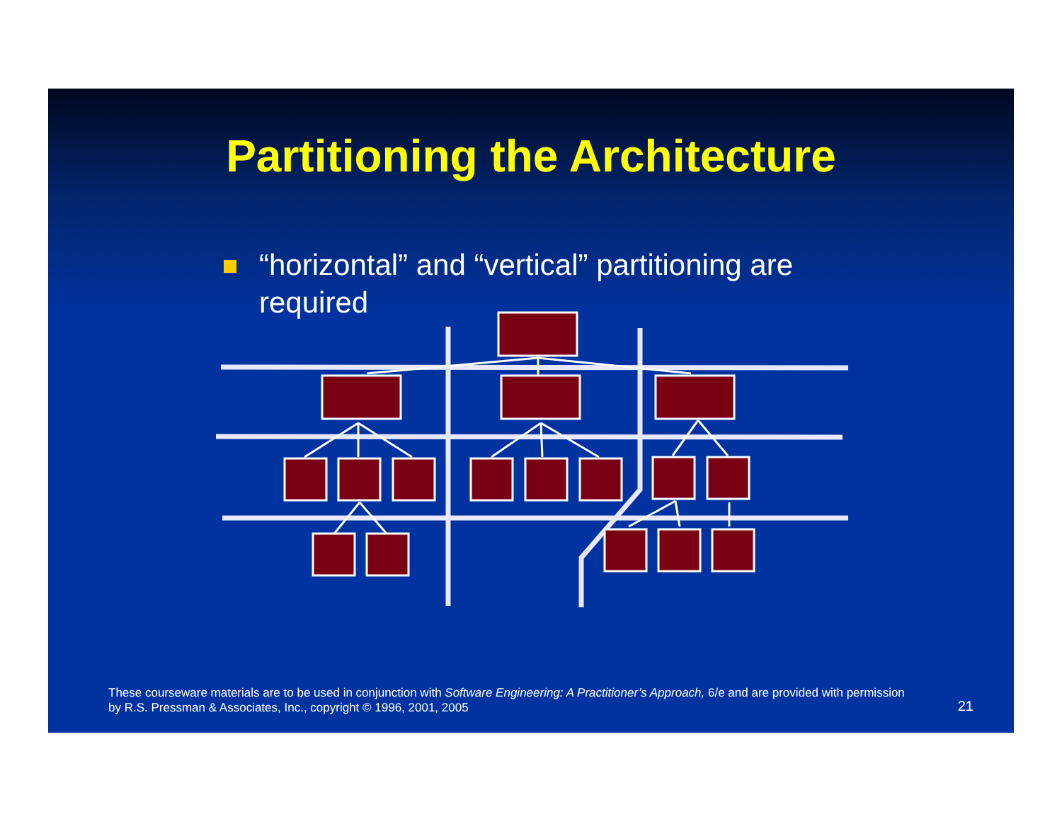Partitioning the Architecture
“horizontal” and “vertical” partitioning are required
These courseware materials are to be used in conjunction with Software Engineering: A Practitioner’s Approach, 6/e and are provided with permission by R.S. Pressman & Associates, Inc., copyright © 1996, 2001, 2005
21